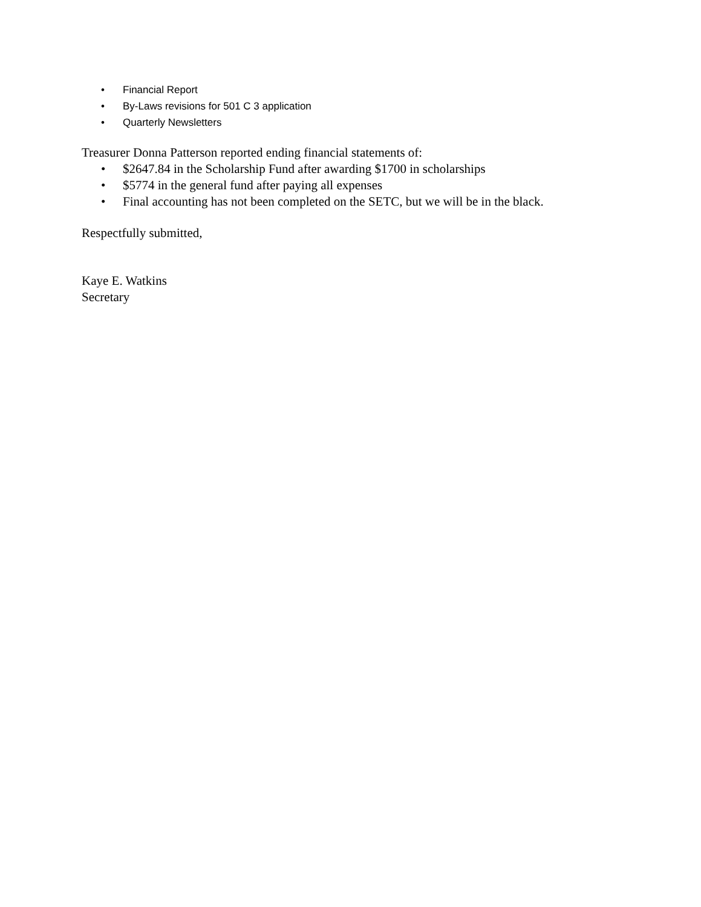• Financial Report
• By-Laws revisions for 501 C 3 application
• Quarterly Newsletters
Treasurer Donna Patterson reported ending financial statements of:
• $2647.84 in the Scholarship Fund after awarding $1700 in scholarships
• $5774 in the general fund after paying all expenses
• Final accounting has not been completed on the SETC, but we will be in the black.
Respectfully submitted,
Kaye E. Watkins
Secretary